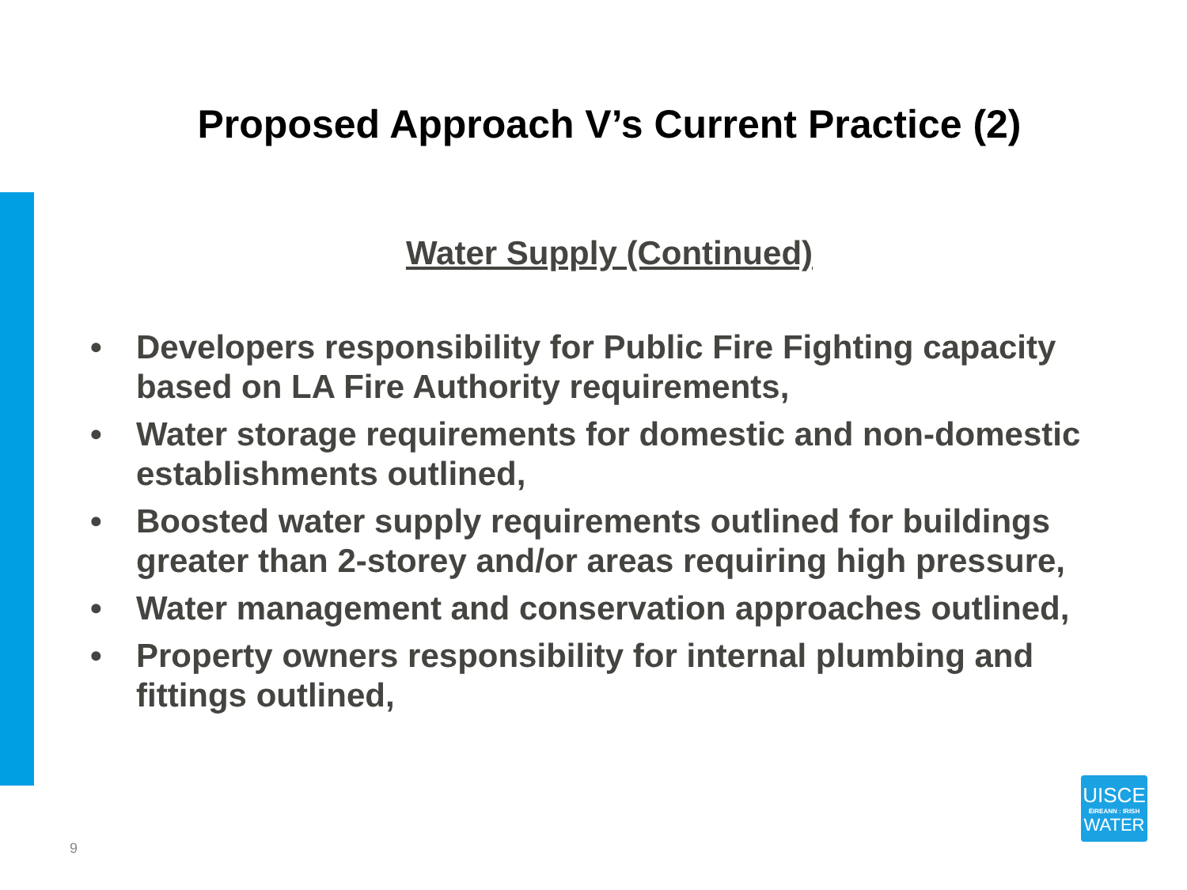Proposed Approach V’s Current Practice (2)
Water Supply (Continued)
• Developers responsibility for Public Fire Fighting capacity based on LA Fire Authority requirements,
• Water storage requirements for domestic and non-domestic establishments outlined,
• Boosted water supply requirements outlined for buildings greater than 2-storey and/or areas requiring high pressure,
• Water management and conservation approaches outlined,
• Property owners responsibility for internal plumbing and fittings outlined,
9
UISCE
ÉIREANN : IRISH
WATER